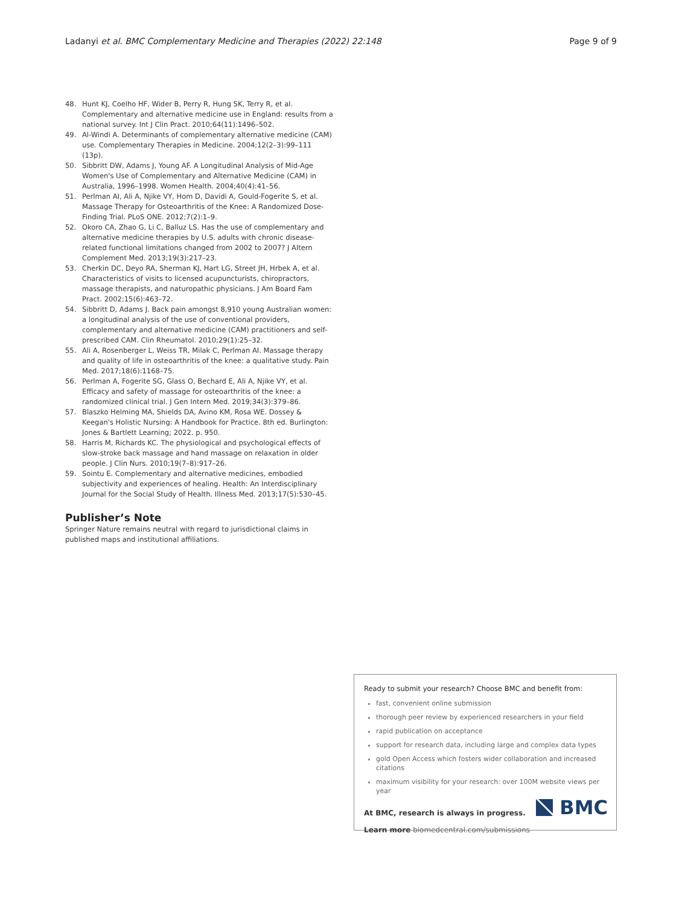Ladanyi et al. BMC Complementary Medicine and Therapies (2022) 22:148 Page 9 of 9
48. Hunt KJ, Coelho HF, Wider B, Perry R, Hung SK, Terry R, et al. Complementary and alternative medicine use in England: results from a national survey. Int J Clin Pract. 2010;64(11):1496–502.
49. Al-Windi A. Determinants of complementary alternative medicine (CAM) use. Complementary Therapies in Medicine. 2004;12(2–3):99–111 (13p).
50. Sibbritt DW, Adams J, Young AF. A Longitudinal Analysis of Mid-Age Women's Use of Complementary and Alternative Medicine (CAM) in Australia, 1996–1998. Women Health. 2004;40(4):41–56.
51. Perlman AI, Ali A, Njike VY, Hom D, Davidi A, Gould-Fogerite S, et al. Massage Therapy for Osteoarthritis of the Knee: A Randomized Dose-Finding Trial. PLoS ONE. 2012;7(2):1–9.
52. Okoro CA, Zhao G, Li C, Balluz LS. Has the use of complementary and alternative medicine therapies by U.S. adults with chronic disease-related functional limitations changed from 2002 to 2007? J Altern Complement Med. 2013;19(3):217–23.
53. Cherkin DC, Deyo RA, Sherman KJ, Hart LG, Street JH, Hrbek A, et al. Characteristics of visits to licensed acupuncturists, chiropractors, massage therapists, and naturopathic physicians. J Am Board Fam Pract. 2002;15(6):463–72.
54. Sibbritt D, Adams J. Back pain amongst 8,910 young Australian women: a longitudinal analysis of the use of conventional providers, complementary and alternative medicine (CAM) practitioners and self-prescribed CAM. Clin Rheumatol. 2010;29(1):25–32.
55. Ali A, Rosenberger L, Weiss TR, Milak C, Perlman AI. Massage therapy and quality of life in osteoarthritis of the knee: a qualitative study. Pain Med. 2017;18(6):1168–75.
56. Perlman A, Fogerite SG, Glass O, Bechard E, Ali A, Njike VY, et al. Efficacy and safety of massage for osteoarthritis of the knee: a randomized clinical trial. J Gen Intern Med. 2019;34(3):379–86.
57. Blaszko Helming MA, Shields DA, Avino KM, Rosa WE. Dossey & Keegan's Holistic Nursing: A Handbook for Practice. 8th ed. Burlington: Jones & Bartlett Learning; 2022. p. 950.
58. Harris M, Richards KC. The physiological and psychological effects of slow-stroke back massage and hand massage on relaxation in older people. J Clin Nurs. 2010;19(7–8):917–26.
59. Sointu E. Complementary and alternative medicines, embodied subjectivity and experiences of healing. Health: An Interdisciplinary Journal for the Social Study of Health. Illness Med. 2013;17(5):530–45.
Publisher’s Note
Springer Nature remains neutral with regard to jurisdictional claims in published maps and institutional affiliations.
Ready to submit your research? Choose BMC and benefit from:
fast, convenient online submission
thorough peer review by experienced researchers in your field
rapid publication on acceptance
support for research data, including large and complex data types
gold Open Access which fosters wider collaboration and increased citations
maximum visibility for your research: over 100M website views per year
At BMC, research is always in progress.
Learn more biomedcentral.com/submissions
BMC